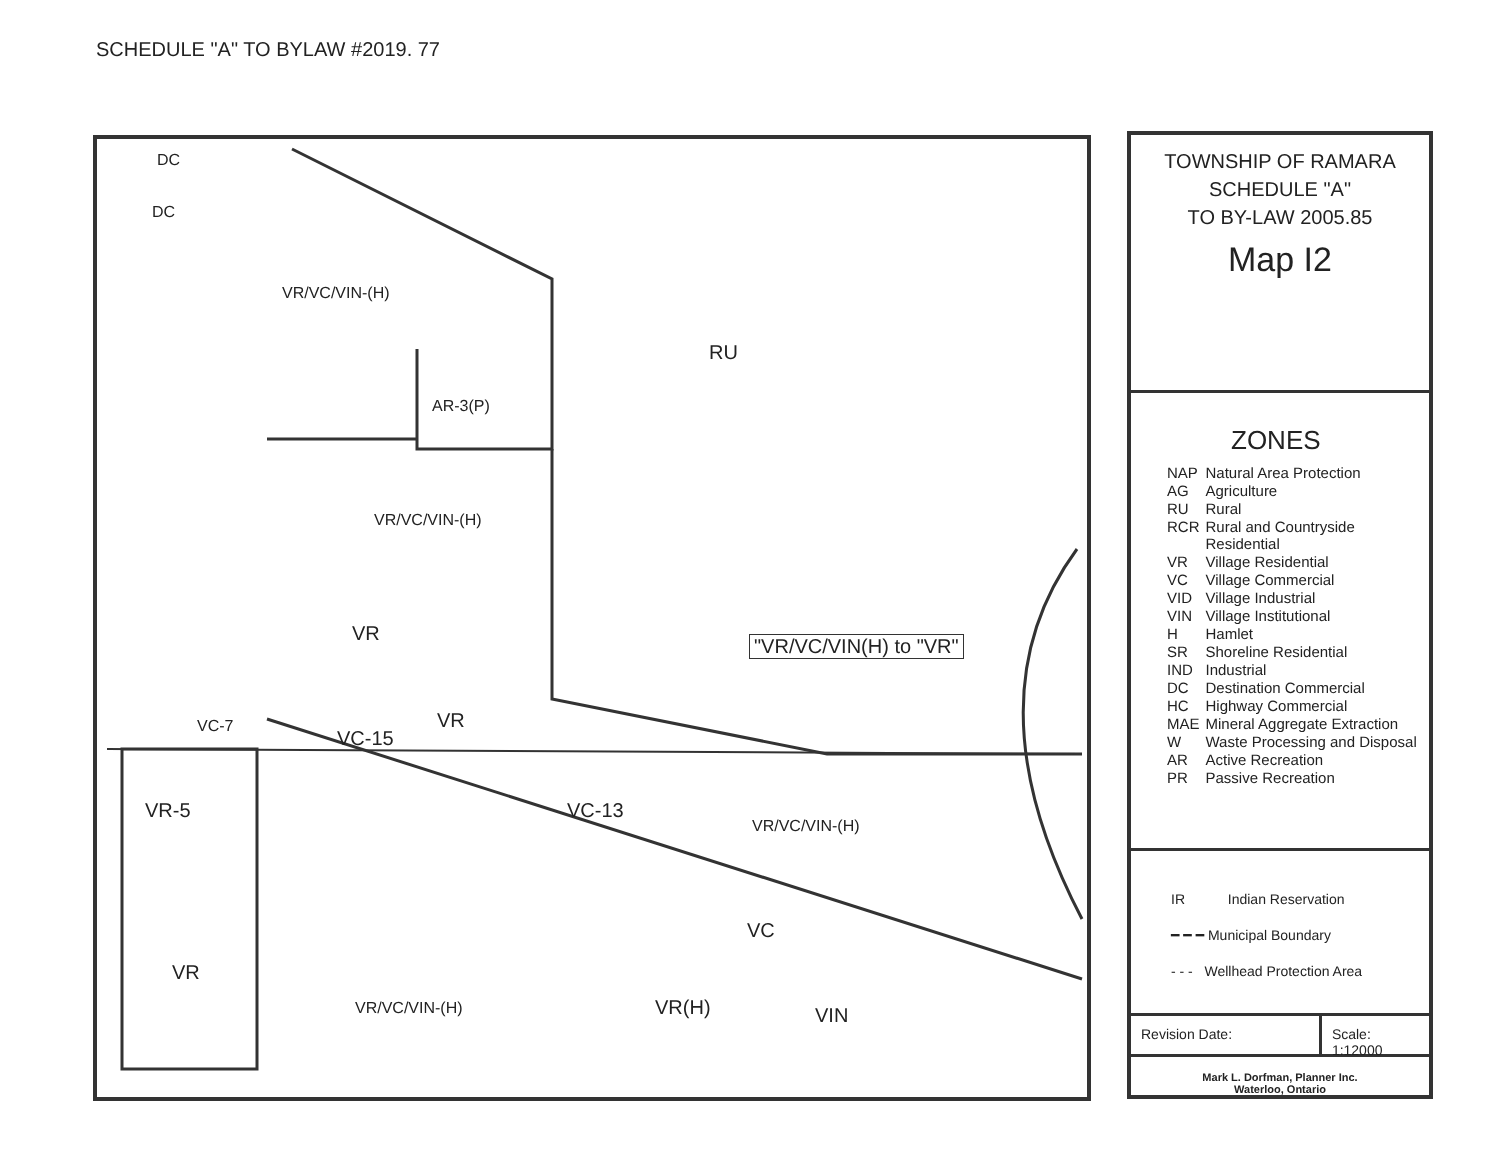SCHEDULE "A" TO BYLAW #2019. 77
DC
DC
VR/VC/VIN-(H)
RU
AR-3(P)
VR/VC/VIN-(H)
VR
"VR/VC/VIN(H) to "VR"
VC-7
VC-15
VR
VR-5 VC-13
VR/VC/VIN-(H)
VR
VC
VR/VC/VIN-(H) VR(H) VIN
TOWNSHIP OF RAMARA
SCHEDULE "A"
TO BY-LAW 2005.85
Map I2
ZONES
| NAP | Natural Area Protection |
| AG | Agriculture |
| RU | Rural |
| RCR | Rural and Countryside Residential |
| VR | Village Residential |
| VC | Village Commercial |
| VID | Village Industrial |
| VIN | Village Institutional |
| H | Hamlet |
| SR | Shoreline Residential |
| IND | Industrial |
| DC | Destination Commercial |
| HC | Highway Commercial |
| MAE | Mineral Aggregate Extraction |
| W | Waste Processing and Disposal |
| AR | Active Recreation |
| PR | Passive Recreation |
IR Indian Reservation
━ ━ ━ Municipal Boundary
- - - Wellhead Protection Area
Revision Date: Scale: 1:12000
Mark L. Dorfman, Planner Inc.
Waterloo, Ontario